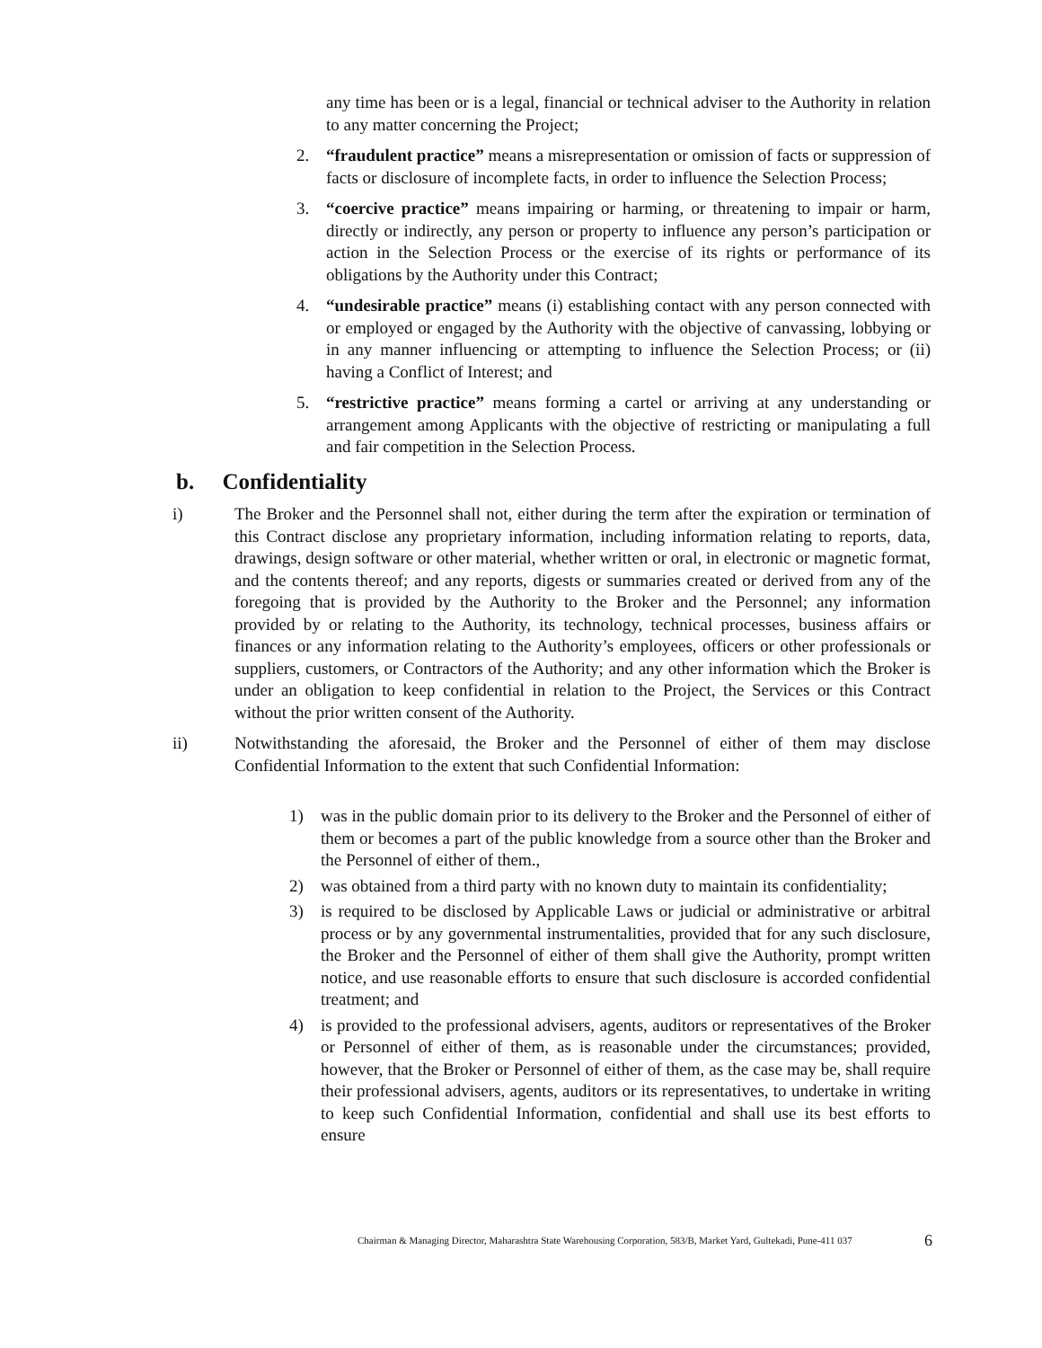any time has been or is a legal, financial or technical adviser to the Authority in relation to any matter concerning the Project;
2. “fraudulent practice” means a misrepresentation or omission of facts or suppression of facts or disclosure of incomplete facts, in order to influence the Selection Process;
3. “coercive practice” means impairing or harming, or threatening to impair or harm, directly or indirectly, any person or property to influence any person’s participation or action in the Selection Process or the exercise of its rights or performance of its obligations by the Authority under this Contract;
4. “undesirable practice” means (i) establishing contact with any person connected with or employed or engaged by the Authority with the objective of canvassing, lobbying or in any manner influencing or attempting to influence the Selection Process; or (ii) having a Conflict of Interest; and
5. “restrictive practice” means forming a cartel or arriving at any understanding or arrangement among Applicants with the objective of restricting or manipulating a full and fair competition in the Selection Process.
b. Confidentiality
i) The Broker and the Personnel shall not, either during the term after the expiration or termination of this Contract disclose any proprietary information, including information relating to reports, data, drawings, design software or other material, whether written or oral, in electronic or magnetic format, and the contents thereof; and any reports, digests or summaries created or derived from any of the foregoing that is provided by the Authority to the Broker and the Personnel; any information provided by or relating to the Authority, its technology, technical processes, business affairs or finances or any information relating to the Authority’s employees, officers or other professionals or suppliers, customers, or Contractors of the Authority; and any other information which the Broker is under an obligation to keep confidential in relation to the Project, the Services or this Contract without the prior written consent of the Authority.
ii) Notwithstanding the aforesaid, the Broker and the Personnel of either of them may disclose Confidential Information to the extent that such Confidential Information:
1) was in the public domain prior to its delivery to the Broker and the Personnel of either of them or becomes a part of the public knowledge from a source other than the Broker and the Personnel of either of them.,
2) was obtained from a third party with no known duty to maintain its confidentiality;
3) is required to be disclosed by Applicable Laws or judicial or administrative or arbitral process or by any governmental instrumentalities, provided that for any such disclosure, the Broker and the Personnel of either of them shall give the Authority, prompt written notice, and use reasonable efforts to ensure that such disclosure is accorded confidential treatment; and
4) is provided to the professional advisers, agents, auditors or representatives of the Broker or Personnel of either of them, as is reasonable under the circumstances; provided, however, that the Broker or Personnel of either of them, as the case may be, shall require their professional advisers, agents, auditors or its representatives, to undertake in writing to keep such Confidential Information, confidential and shall use its best efforts to ensure
Chairman & Managing Director, Maharashtra State Warehousing Corporation, 583/B, Market Yard, Gultekadi, Pune-411 037 6